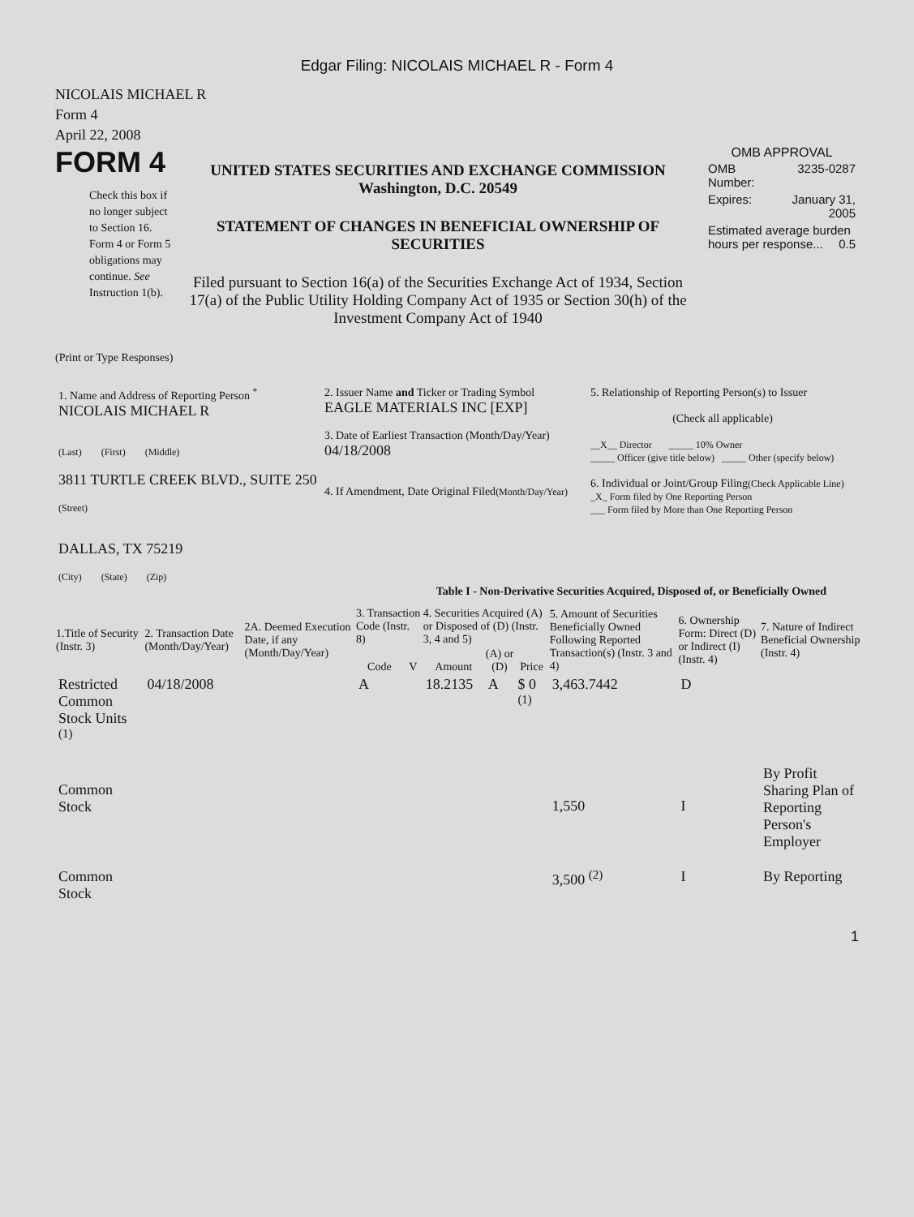Edgar Filing: NICOLAIS MICHAEL R - Form 4
NICOLAIS MICHAEL R
Form 4
April 22, 2008
FORM 4
Check this box if no longer subject to Section 16. Form 4 or Form 5 obligations may continue. See Instruction 1(b).
UNITED STATES SECURITIES AND EXCHANGE COMMISSION
Washington, D.C. 20549
STATEMENT OF CHANGES IN BENEFICIAL OWNERSHIP OF SECURITIES
Filed pursuant to Section 16(a) of the Securities Exchange Act of 1934, Section 17(a) of the Public Utility Holding Company Act of 1935 or Section 30(h) of the Investment Company Act of 1940
OMB APPROVAL
| OMB Number: | 3235-0287 |
| Expires: | January 31, 2005 |
| Estimated average burden hours per response... 0.5 | |
(Print or Type Responses)
| 1. Name and Address of Reporting Person <sup>*</sup> NICOLAIS MICHAEL R (Last) (First) (Middle) 3811 TURTLE CREEK BLVD., SUITE 250 (Street) DALLAS, TX 75219 (City) (State) (Zip) | 2. Issuer Name and Ticker or Trading Symbol EAGLE MATERIALS INC [EXP] 3. Date of Earliest Transaction (Month/Day/Year) 04/18/2008 4. If Amendment, Date Original Filed (Month/Day/Year) | 5. Relationship of Reporting Person(s) to Issuer (Check all applicable) __X__ Director _____ 10% Owner _____ Officer (give title below) _____ Other (specify below) 6. Individual or Joint/Group Filing (Check Applicable Line) _X_ Form filed by One Reporting Person ___ Form filed by More than One Reporting Person |
Table I - Non-Derivative Securities Acquired, Disposed of, or Beneficially Owned
| 1.Title of Security (Instr. 3) | 2. Transaction Date (Month/Day/Year) | 2A. Deemed Execution Date, if any (Month/Day/Year) | 3. Transaction Code (Instr. 8) | | 4. Securities Acquired (A) or Disposed of (D) (Instr. 3, 4 and 5) | | | 5. Amount of Securities Beneficially Owned Following Reported Transaction(s) (Instr. 3 and 4) | 6. Ownership Form: Direct (D) or Indirect (I) (Instr. 4) | 7. Nature of Indirect Beneficial Ownership (Instr. 4) |
| --- | --- | --- | --- | --- | --- | --- | --- | --- | --- | --- |
| | | | Code | V | Amount | (A) or (D) | Price | | | |
| Restricted Common Stock Units <sup>(1)</sup> | 04/18/2008 | | A | | 18.2135 | A | $ 0 <sup>(1)</sup> | 3,463.7442 | D | |
| Common Stock | | | | | | | | 1,550 | I | By Profit Sharing Plan of Reporting Person's Employer |
| Common Stock | | | | | | | | 3,500 <sup>(2)</sup> | I | By Reporting |
1